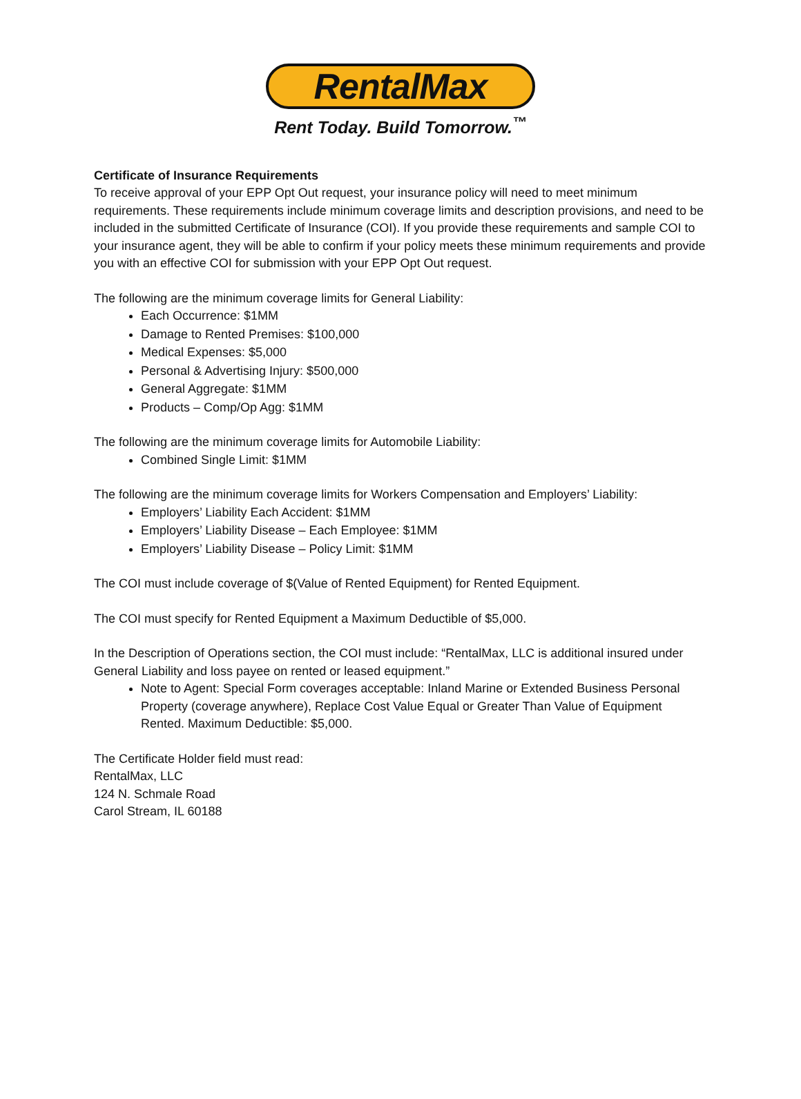RentalMax
Rent Today. Build Tomorrow.<sup>™</sup>
Certificate of Insurance Requirements
To receive approval of your EPP Opt Out request, your insurance policy will need to meet minimum requirements. These requirements include minimum coverage limits and description provisions, and need to be included in the submitted Certificate of Insurance (COI). If you provide these requirements and sample COI to your insurance agent, they will be able to confirm if your policy meets these minimum requirements and provide you with an effective COI for submission with your EPP Opt Out request.
The following are the minimum coverage limits for General Liability:
Each Occurrence: $1MM
Damage to Rented Premises: $100,000
Medical Expenses: $5,000
Personal & Advertising Injury: $500,000
General Aggregate: $1MM
Products – Comp/Op Agg: $1MM
The following are the minimum coverage limits for Automobile Liability:
Combined Single Limit: $1MM
The following are the minimum coverage limits for Workers Compensation and Employers’ Liability:
Employers’ Liability Each Accident: $1MM
Employers’ Liability Disease – Each Employee: $1MM
Employers’ Liability Disease – Policy Limit: $1MM
The COI must include coverage of $(Value of Rented Equipment) for Rented Equipment.
The COI must specify for Rented Equipment a Maximum Deductible of $5,000.
In the Description of Operations section, the COI must include: “RentalMax, LLC is additional insured under General Liability and loss payee on rented or leased equipment.”
Note to Agent: Special Form coverages acceptable: Inland Marine or Extended Business Personal Property (coverage anywhere), Replace Cost Value Equal or Greater Than Value of Equipment Rented. Maximum Deductible: $5,000.
The Certificate Holder field must read:
RentalMax, LLC
124 N. Schmale Road
Carol Stream, IL 60188